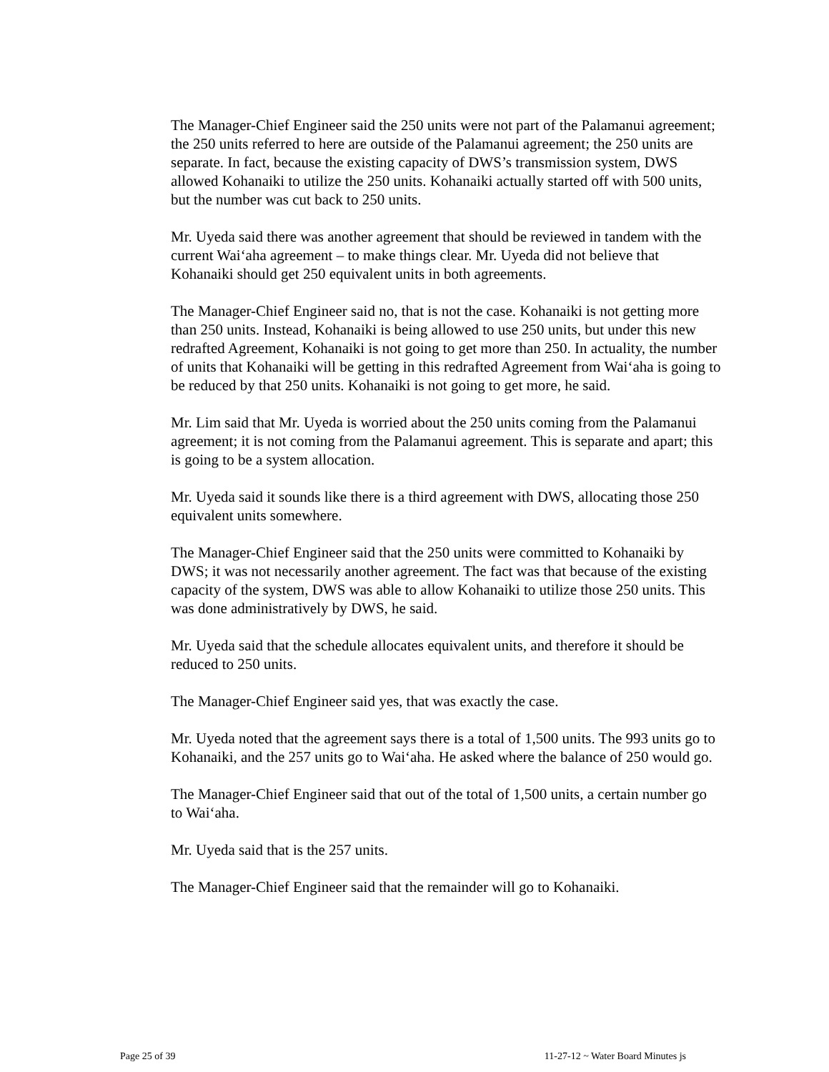The Manager-Chief Engineer said the 250 units were not part of the Palamanui agreement; the 250 units referred to here are outside of the Palamanui agreement; the 250 units are separate. In fact, because the existing capacity of DWS’s transmission system, DWS allowed Kohanaiki to utilize the 250 units. Kohanaiki actually started off with 500 units, but the number was cut back to 250 units.
Mr. Uyeda said there was another agreement that should be reviewed in tandem with the current Wai‘aha agreement – to make things clear. Mr. Uyeda did not believe that Kohanaiki should get 250 equivalent units in both agreements.
The Manager-Chief Engineer said no, that is not the case. Kohanaiki is not getting more than 250 units. Instead, Kohanaiki is being allowed to use 250 units, but under this new redrafted Agreement, Kohanaiki is not going to get more than 250. In actuality, the number of units that Kohanaiki will be getting in this redrafted Agreement from Wai‘aha is going to be reduced by that 250 units. Kohanaiki is not going to get more, he said.
Mr. Lim said that Mr. Uyeda is worried about the 250 units coming from the Palamanui agreement; it is not coming from the Palamanui agreement. This is separate and apart; this is going to be a system allocation.
Mr. Uyeda said it sounds like there is a third agreement with DWS, allocating those 250 equivalent units somewhere.
The Manager-Chief Engineer said that the 250 units were committed to Kohanaiki by DWS; it was not necessarily another agreement. The fact was that because of the existing capacity of the system, DWS was able to allow Kohanaiki to utilize those 250 units. This was done administratively by DWS, he said.
Mr. Uyeda said that the schedule allocates equivalent units, and therefore it should be reduced to 250 units.
The Manager-Chief Engineer said yes, that was exactly the case.
Mr. Uyeda noted that the agreement says there is a total of 1,500 units. The 993 units go to Kohanaiki, and the 257 units go to Wai‘aha. He asked where the balance of 250 would go.
The Manager-Chief Engineer said that out of the total of 1,500 units, a certain number go to Wai‘aha.
Mr. Uyeda said that is the 257 units.
The Manager-Chief Engineer said that the remainder will go to Kohanaiki.
Page 25 of 39 11-27-12 ~ Water Board Minutes js